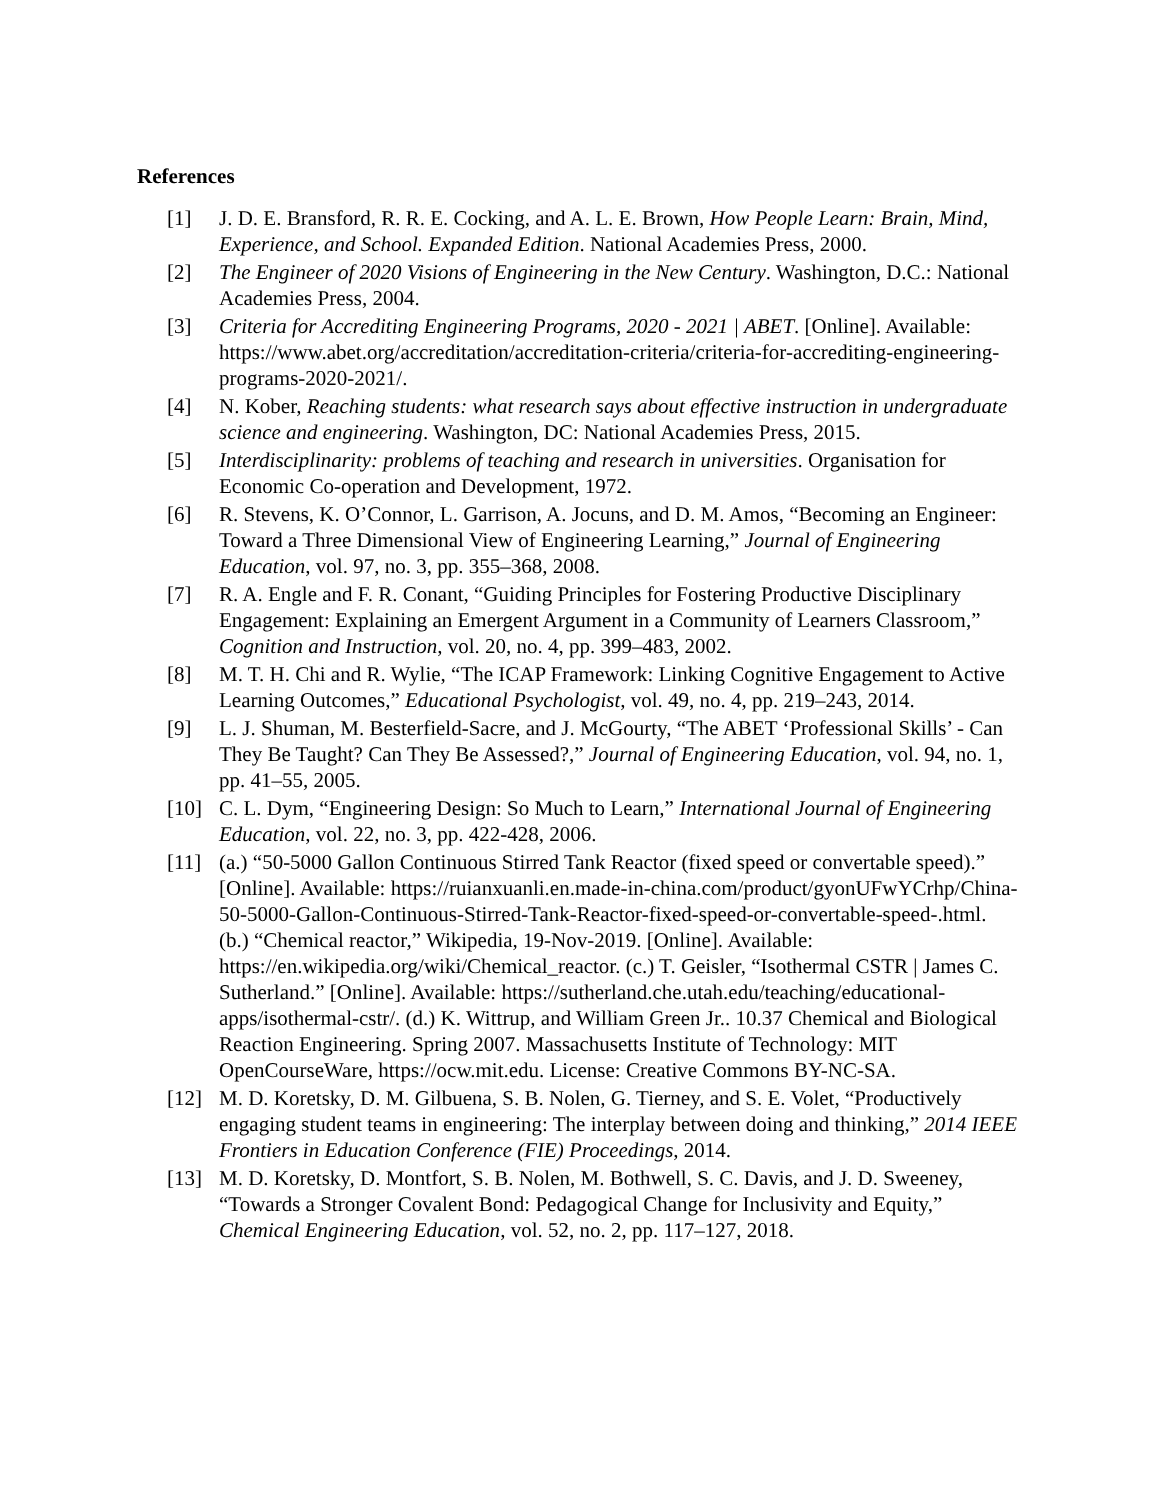References
[1] J. D. E. Bransford, R. R. E. Cocking, and A. L. E. Brown, How People Learn: Brain, Mind, Experience, and School. Expanded Edition. National Academies Press, 2000.
[2] The Engineer of 2020 Visions of Engineering in the New Century. Washington, D.C.: National Academies Press, 2004.
[3] Criteria for Accrediting Engineering Programs, 2020 - 2021 | ABET. [Online]. Available: https://www.abet.org/accreditation/accreditation-criteria/criteria-for-accrediting-engineering-programs-2020-2021/.
[4] N. Kober, Reaching students: what research says about effective instruction in undergraduate science and engineering. Washington, DC: National Academies Press, 2015.
[5] Interdisciplinarity: problems of teaching and research in universities. Organisation for Economic Co-operation and Development, 1972.
[6] R. Stevens, K. O’Connor, L. Garrison, A. Jocuns, and D. M. Amos, “Becoming an Engineer: Toward a Three Dimensional View of Engineering Learning,” Journal of Engineering Education, vol. 97, no. 3, pp. 355–368, 2008.
[7] R. A. Engle and F. R. Conant, “Guiding Principles for Fostering Productive Disciplinary Engagement: Explaining an Emergent Argument in a Community of Learners Classroom,” Cognition and Instruction, vol. 20, no. 4, pp. 399–483, 2002.
[8] M. T. H. Chi and R. Wylie, “The ICAP Framework: Linking Cognitive Engagement to Active Learning Outcomes,” Educational Psychologist, vol. 49, no. 4, pp. 219–243, 2014.
[9] L. J. Shuman, M. Besterfield-Sacre, and J. McGourty, “The ABET ‘Professional Skills’ - Can They Be Taught? Can They Be Assessed?,” Journal of Engineering Education, vol. 94, no. 1, pp. 41–55, 2005.
[10] C. L. Dym, “Engineering Design: So Much to Learn,” International Journal of Engineering Education, vol. 22, no. 3, pp. 422-428, 2006.
[11] (a.) “50-5000 Gallon Continuous Stirred Tank Reactor (fixed speed or convertable speed).” [Online]. Available: https://ruianxuanli.en.made-in-china.com/product/gyonUFwYCrhp/China-50-5000-Gallon-Continuous-Stirred-Tank-Reactor-fixed-speed-or-convertable-speed-.html. (b.) “Chemical reactor,” Wikipedia, 19-Nov-2019. [Online]. Available: https://en.wikipedia.org/wiki/Chemical_reactor. (c.) T. Geisler, “Isothermal CSTR | James C. Sutherland.” [Online]. Available: https://sutherland.che.utah.edu/teaching/educational-apps/isothermal-cstr/. (d.) K. Wittrup, and William Green Jr.. 10.37 Chemical and Biological Reaction Engineering. Spring 2007. Massachusetts Institute of Technology: MIT OpenCourseWare, https://ocw.mit.edu. License: Creative Commons BY-NC-SA.
[12] M. D. Koretsky, D. M. Gilbuena, S. B. Nolen, G. Tierney, and S. E. Volet, “Productively engaging student teams in engineering: The interplay between doing and thinking,” 2014 IEEE Frontiers in Education Conference (FIE) Proceedings, 2014.
[13] M. D. Koretsky, D. Montfort, S. B. Nolen, M. Bothwell, S. C. Davis, and J. D. Sweeney, “Towards a Stronger Covalent Bond: Pedagogical Change for Inclusivity and Equity,” Chemical Engineering Education, vol. 52, no. 2, pp. 117–127, 2018.